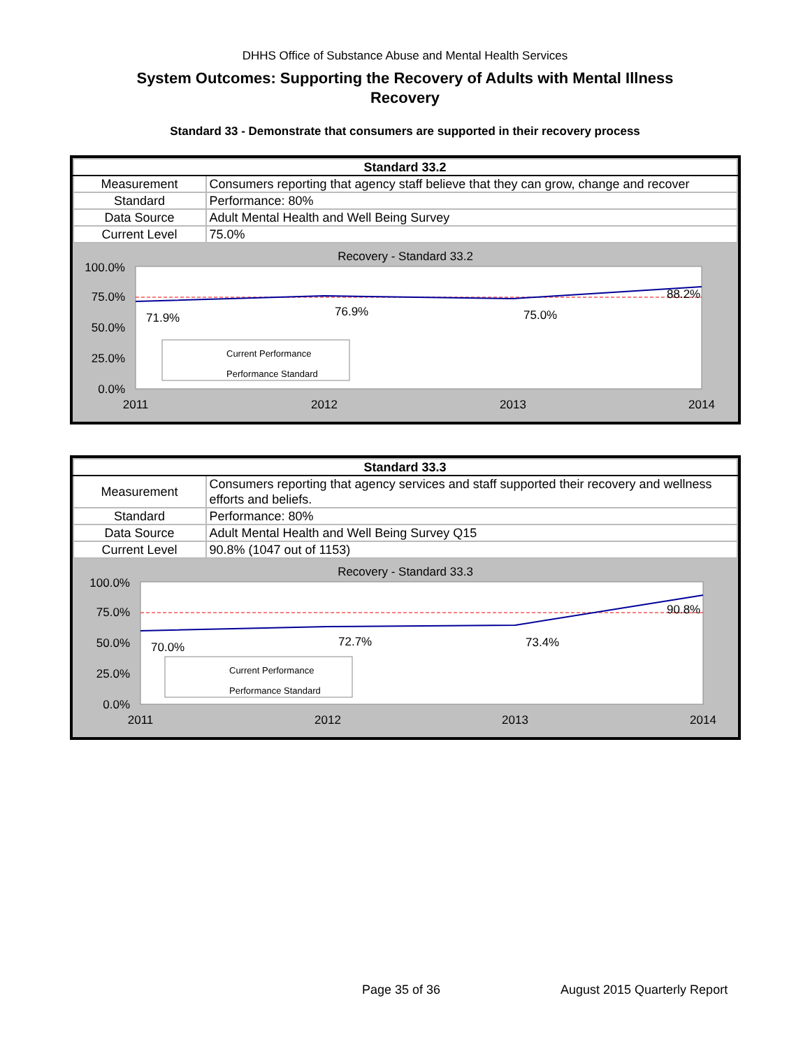DHHS Office of Substance Abuse and Mental Health Services
System Outcomes: Supporting the Recovery of Adults with Mental Illness
Recovery
Standard 33 - Demonstrate that consumers are supported in their recovery process
| Standard 33.2 | |
| --- | --- |
| Measurement | Consumers reporting that agency staff believe that they can grow, change and recover |
| Standard | Performance: 80% |
| Data Source | Adult Mental Health and Well Being Survey |
| Current Level | 75.0% |
Recovery - Standard 33.2
100.0%
75.0%
50.0%
25.0%
0.0%
71.9%
76.9%
75.0%
88.2%
Current Performance
Performance Standard
2011
2012
2013
2014
| Standard 33.3 | |
| --- | --- |
| Measurement | Consumers reporting that agency services and staff supported their recovery and wellness efforts and beliefs. |
| Standard | Performance: 80% |
| Data Source | Adult Mental Health and Well Being Survey Q15 |
| Current Level | 90.8% (1047 out of 1153) |
Recovery - Standard 33.3
100.0%
75.0%
50.0%
25.0%
0.0%
70.0%
72.7%
73.4%
90.8%
Current Performance
Performance Standard
2011
2012
2013
2014
Page 35 of 36 August 2015 Quarterly Report